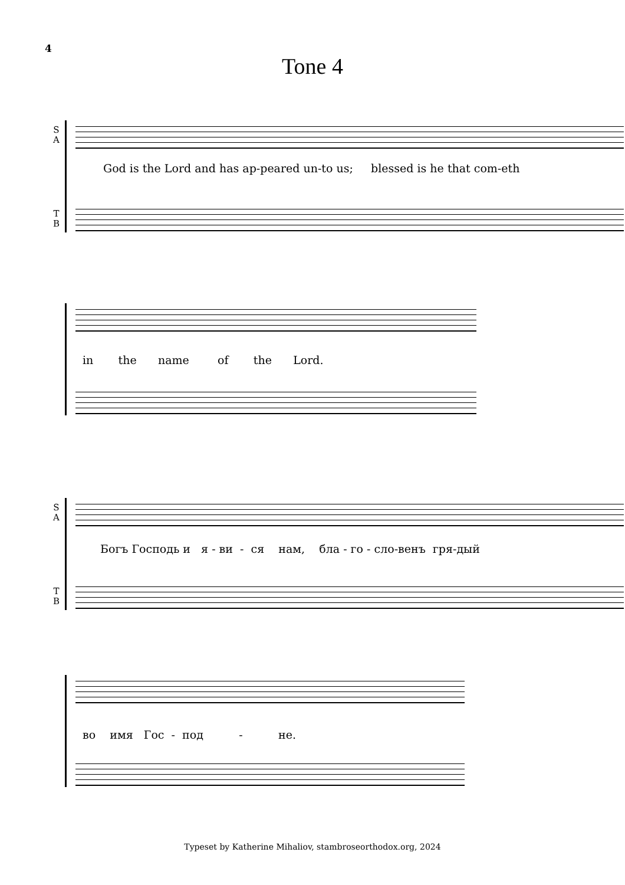4
Tone 4
S
A
God is the Lord and has ap-peared un-to us; blessed is he that com-eth
T
B
in the name of the Lord.
S
A
Богъ Господь и я - ви - ся нам, бла - го - сло-венъ гря-дый
T
B
во имя Гос - под - не.
Typeset by Katherine Mihaliov, stambroseorthodox.org, 2024